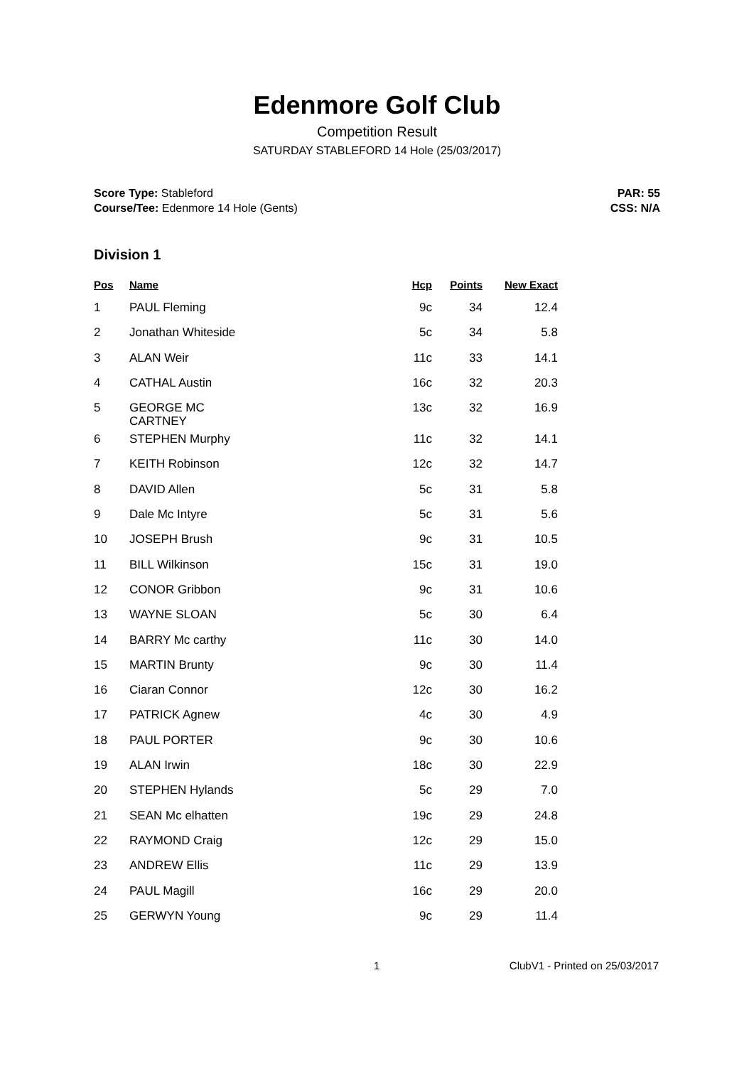Edenmore Golf Club
Competition Result
SATURDAY STABLEFORD 14 Hole (25/03/2017)
Score Type: Stableford
Course/Tee: Edenmore 14 Hole (Gents)
PAR: 55
CSS: N/A
Division 1
| Pos | Name | Hcp | Points | New Exact |
| --- | --- | --- | --- | --- |
| 1 | PAUL Fleming | 9c | 34 | 12.4 |
| 2 | Jonathan Whiteside | 5c | 34 | 5.8 |
| 3 | ALAN Weir | 11c | 33 | 14.1 |
| 4 | CATHAL Austin | 16c | 32 | 20.3 |
| 5 | GEORGE MC CARTNEY | 13c | 32 | 16.9 |
| 6 | STEPHEN Murphy | 11c | 32 | 14.1 |
| 7 | KEITH Robinson | 12c | 32 | 14.7 |
| 8 | DAVID Allen | 5c | 31 | 5.8 |
| 9 | Dale Mc Intyre | 5c | 31 | 5.6 |
| 10 | JOSEPH Brush | 9c | 31 | 10.5 |
| 11 | BILL Wilkinson | 15c | 31 | 19.0 |
| 12 | CONOR Gribbon | 9c | 31 | 10.6 |
| 13 | WAYNE SLOAN | 5c | 30 | 6.4 |
| 14 | BARRY Mc carthy | 11c | 30 | 14.0 |
| 15 | MARTIN Brunty | 9c | 30 | 11.4 |
| 16 | Ciaran Connor | 12c | 30 | 16.2 |
| 17 | PATRICK Agnew | 4c | 30 | 4.9 |
| 18 | PAUL PORTER | 9c | 30 | 10.6 |
| 19 | ALAN Irwin | 18c | 30 | 22.9 |
| 20 | STEPHEN Hylands | 5c | 29 | 7.0 |
| 21 | SEAN Mc elhatten | 19c | 29 | 24.8 |
| 22 | RAYMOND Craig | 12c | 29 | 15.0 |
| 23 | ANDREW Ellis | 11c | 29 | 13.9 |
| 24 | PAUL Magill | 16c | 29 | 20.0 |
| 25 | GERWYN Young | 9c | 29 | 11.4 |
1 ClubV1 - Printed on 25/03/2017